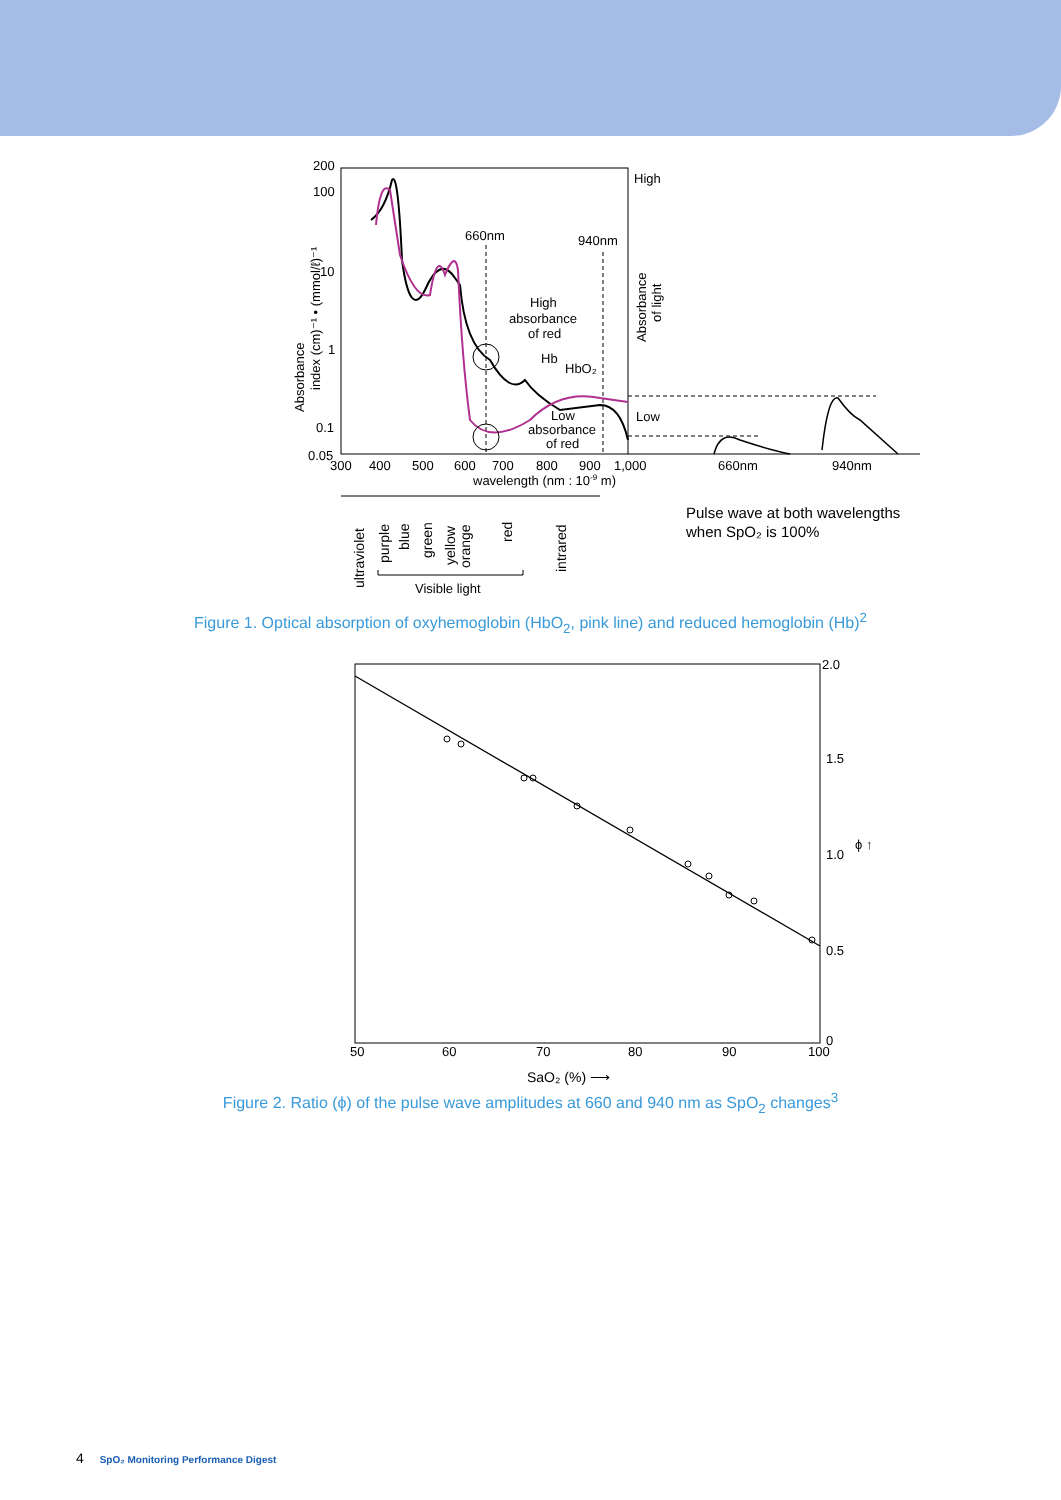200
100
10
1
0.1
0.05
300
400
500
600
700
800
900
1,000
660nm
940nm
wavelength (nm : 10-9 m)
660nm
940nm
High
absorbance
of red
Hb
HbO₂
Low
absorbance
of red
High
Low
Absorbance
of light
Absorbance
index (cm)⁻¹ • (mmol/ℓ)⁻¹
Pulse wave at both wavelengths
when SpO₂ is 100%
ultraviolet
purple
blue
green
yellow
orange
red
intrared
Visible light
Figure 1. Optical absorption of oxyhemoglobin (HbO<sub>2</sub>, pink line) and reduced hemoglobin (Hb)<sup>2</sup>
2.0
1.5
1.0
0.5
0
50
60
70
80
90
100
ϕ ↑
SaO₂ (%) ⟶
Figure 2. Ratio (ϕ) of the pulse wave amplitudes at 660 and 940 nm as SpO<sub>2</sub> changes<sup>3</sup>
4 SpO₂ Monitoring Performance Digest